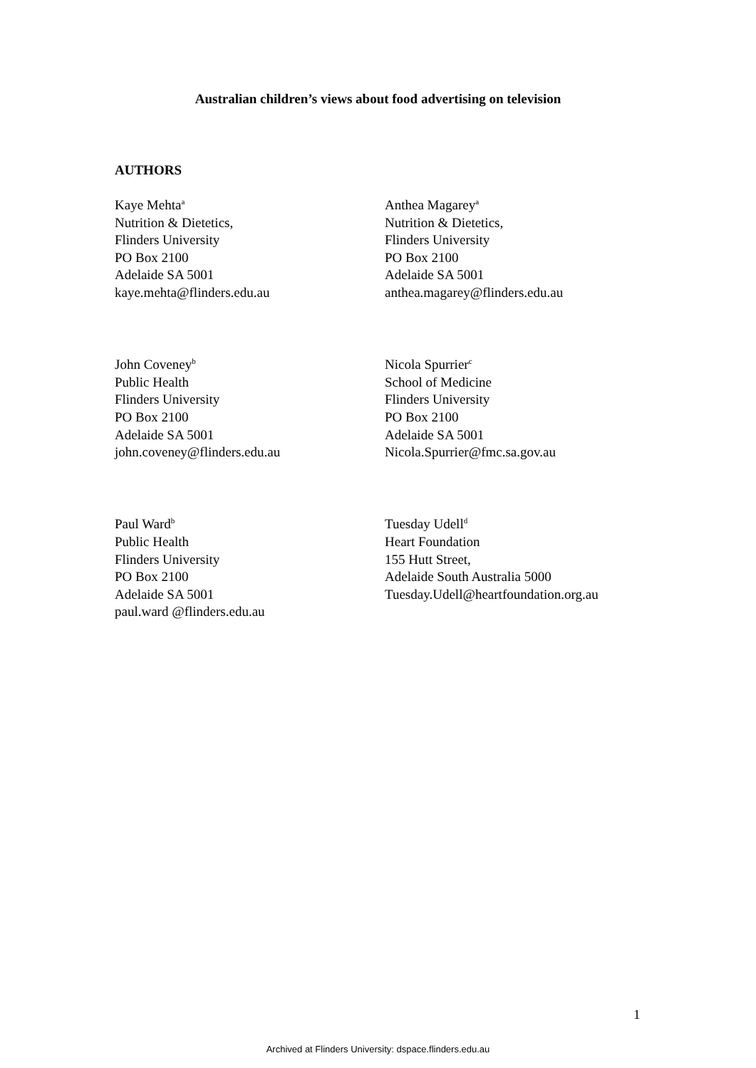Australian children’s views about food advertising on television
AUTHORS
Kaye Mehta<sup>a</sup>
Nutrition & Dietetics,
Flinders University
PO Box 2100
Adelaide SA 5001
kaye.mehta@flinders.edu.au
Anthea Magarey<sup>a</sup>
Nutrition & Dietetics,
Flinders University
PO Box 2100
Adelaide SA 5001
anthea.magarey@flinders.edu.au
John Coveney<sup>b</sup>
Public Health
Flinders University
PO Box 2100
Adelaide SA 5001
john.coveney@flinders.edu.au
Nicola Spurrier<sup>c</sup>
School of Medicine
Flinders University
PO Box 2100
Adelaide SA 5001
Nicola.Spurrier@fmc.sa.gov.au
Paul Ward<sup>b</sup>
Public Health
Flinders University
PO Box 2100
Adelaide SA 5001
paul.ward @flinders.edu.au
Tuesday Udell<sup>d</sup>
Heart Foundation
155 Hutt Street,
Adelaide South Australia 5000
Tuesday.Udell@heartfoundation.org.au
1
Archived at Flinders University: dspace.flinders.edu.au